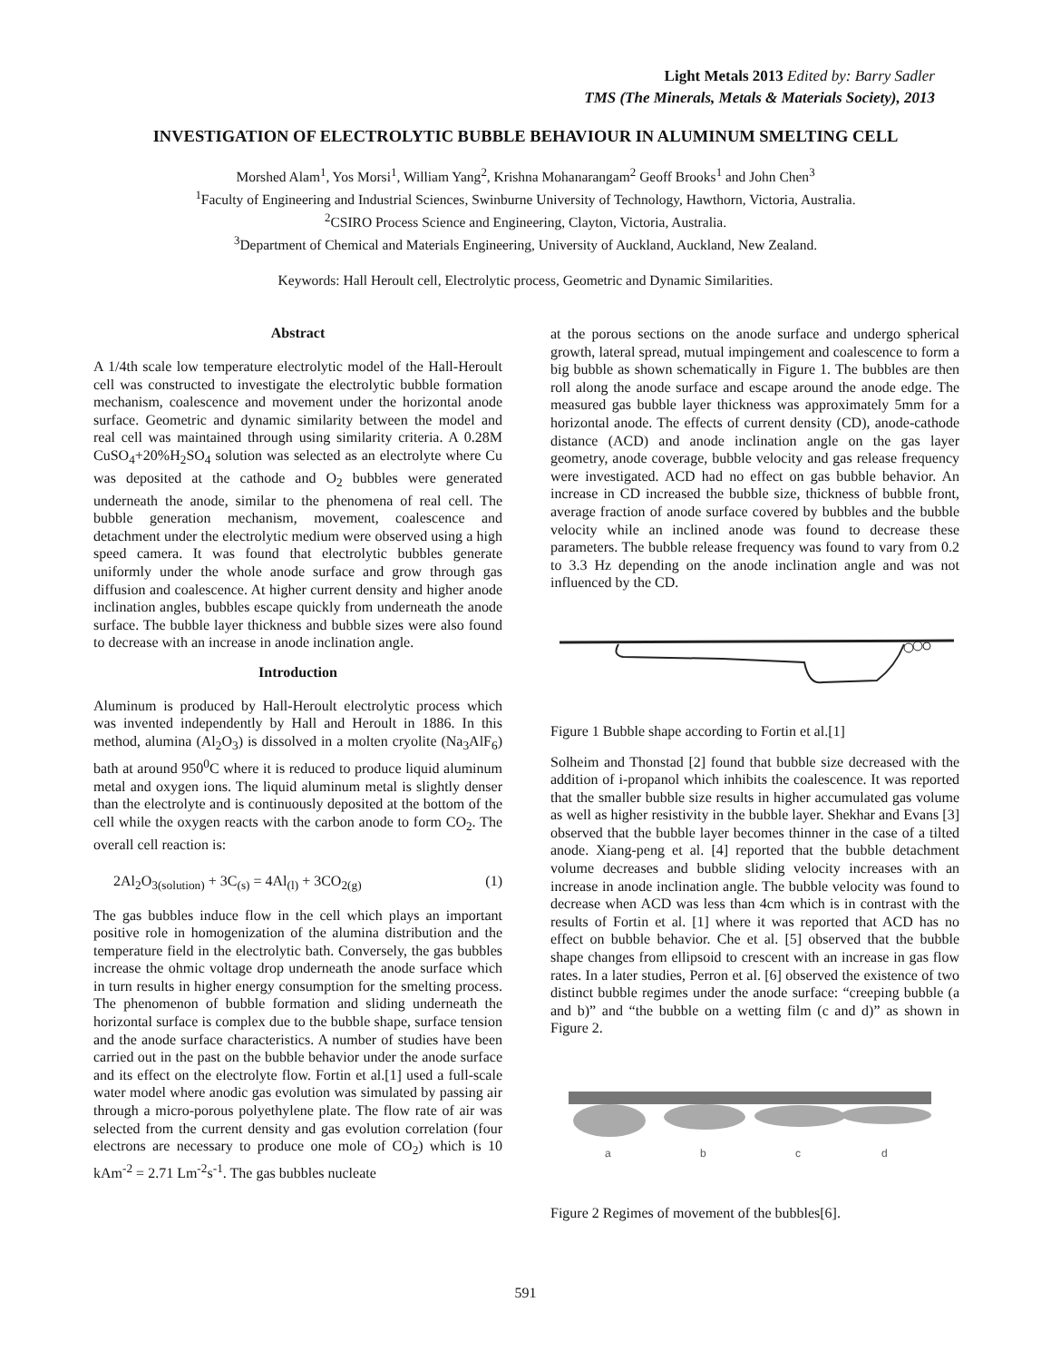Light Metals 2013 Edited by: Barry Sadler
TMS (The Minerals, Metals & Materials Society), 2013
INVESTIGATION OF ELECTROLYTIC BUBBLE BEHAVIOUR IN ALUMINUM SMELTING CELL
Morshed Alam<sup>1</sup>, Yos Morsi<sup>1</sup>, William Yang<sup>2</sup>, Krishna Mohanarangam<sup>2</sup> Geoff Brooks<sup>1</sup> and John Chen<sup>3</sup>
<sup>1</sup> Faculty of Engineering and Industrial Sciences, Swinburne University of Technology, Hawthorn, Victoria, Australia.
<sup>2</sup> CSIRO Process Science and Engineering, Clayton, Victoria, Australia.
<sup>3</sup> Department of Chemical and Materials Engineering, University of Auckland, Auckland, New Zealand.
Keywords: Hall Heroult cell, Electrolytic process, Geometric and Dynamic Similarities.
Abstract
A 1/4th scale low temperature electrolytic model of the Hall-Heroult cell was constructed to investigate the electrolytic bubble formation mechanism, coalescence and movement under the horizontal anode surface. Geometric and dynamic similarity between the model and real cell was maintained through using similarity criteria. A 0.28M CuSO<sub>4</sub>+20%H<sub>2</sub>SO<sub>4</sub> solution was selected as an electrolyte where Cu was deposited at the cathode and O<sub>2</sub> bubbles were generated underneath the anode, similar to the phenomena of real cell. The bubble generation mechanism, movement, coalescence and detachment under the electrolytic medium were observed using a high speed camera. It was found that electrolytic bubbles generate uniformly under the whole anode surface and grow through gas diffusion and coalescence. At higher current density and higher anode inclination angles, bubbles escape quickly from underneath the anode surface. The bubble layer thickness and bubble sizes were also found to decrease with an increase in anode inclination angle.
Introduction
Aluminum is produced by Hall-Heroult electrolytic process which was invented independently by Hall and Heroult in 1886. In this method, alumina (Al<sub>2</sub>O<sub>3</sub>) is dissolved in a molten cryolite (Na<sub>3</sub>AlF<sub>6</sub>) bath at around 950<sup>0</sup>C where it is reduced to produce liquid aluminum metal and oxygen ions. The liquid aluminum metal is slightly denser than the electrolyte and is continuously deposited at the bottom of the cell while the oxygen reacts with the carbon anode to form CO<sub>2</sub>. The overall cell reaction is:
2Al<sub>2</sub>O<sub>3(solution)</sub> + 3C<sub>(s)</sub> = 4Al<sub>(l)</sub> + 3CO<sub>2(g)</sub> (1)
The gas bubbles induce flow in the cell which plays an important positive role in homogenization of the alumina distribution and the temperature field in the electrolytic bath. Conversely, the gas bubbles increase the ohmic voltage drop underneath the anode surface which in turn results in higher energy consumption for the smelting process. The phenomenon of bubble formation and sliding underneath the horizontal surface is complex due to the bubble shape, surface tension and the anode surface characteristics. A number of studies have been carried out in the past on the bubble behavior under the anode surface and its effect on the electrolyte flow. Fortin et al.[1] used a full-scale water model where anodic gas evolution was simulated by passing air through a micro-porous polyethylene plate. The flow rate of air was selected from the current density and gas evolution correlation (four electrons are necessary to produce one mole of CO<sub>2</sub>) which is 10 kAm<sup>-2</sup> = 2.71 Lm<sup>-2</sup>s<sup>-1</sup>. The gas bubbles nucleate
at the porous sections on the anode surface and undergo spherical growth, lateral spread, mutual impingement and coalescence to form a big bubble as shown schematically in Figure 1. The bubbles are then roll along the anode surface and escape around the anode edge. The measured gas bubble layer thickness was approximately 5mm for a horizontal anode. The effects of current density (CD), anode-cathode distance (ACD) and anode inclination angle on the gas layer geometry, anode coverage, bubble velocity and gas release frequency were investigated. ACD had no effect on gas bubble behavior. An increase in CD increased the bubble size, thickness of bubble front, average fraction of anode surface covered by bubbles and the bubble velocity while an inclined anode was found to decrease these parameters. The bubble release frequency was found to vary from 0.2 to 3.3 Hz depending on the anode inclination angle and was not influenced by the CD.
Figure 1 Bubble shape according to Fortin et al.[1]
Solheim and Thonstad [2] found that bubble size decreased with the addition of i-propanol which inhibits the coalescence. It was reported that the smaller bubble size results in higher accumulated gas volume as well as higher resistivity in the bubble layer. Shekhar and Evans [3] observed that the bubble layer becomes thinner in the case of a tilted anode. Xiang-peng et al. [4] reported that the bubble detachment volume decreases and bubble sliding velocity increases with an increase in anode inclination angle. The bubble velocity was found to decrease when ACD was less than 4cm which is in contrast with the results of Fortin et al. [1] where it was reported that ACD has no effect on bubble behavior. Che et al. [5] observed that the bubble shape changes from ellipsoid to crescent with an increase in gas flow rates. In a later studies, Perron et al. [6] observed the existence of two distinct bubble regimes under the anode surface: “creeping bubble (a and b)” and “the bubble on a wetting film (c and d)” as shown in Figure 2.
a
b
c
d
Figure 2 Regimes of movement of the bubbles[6].
591